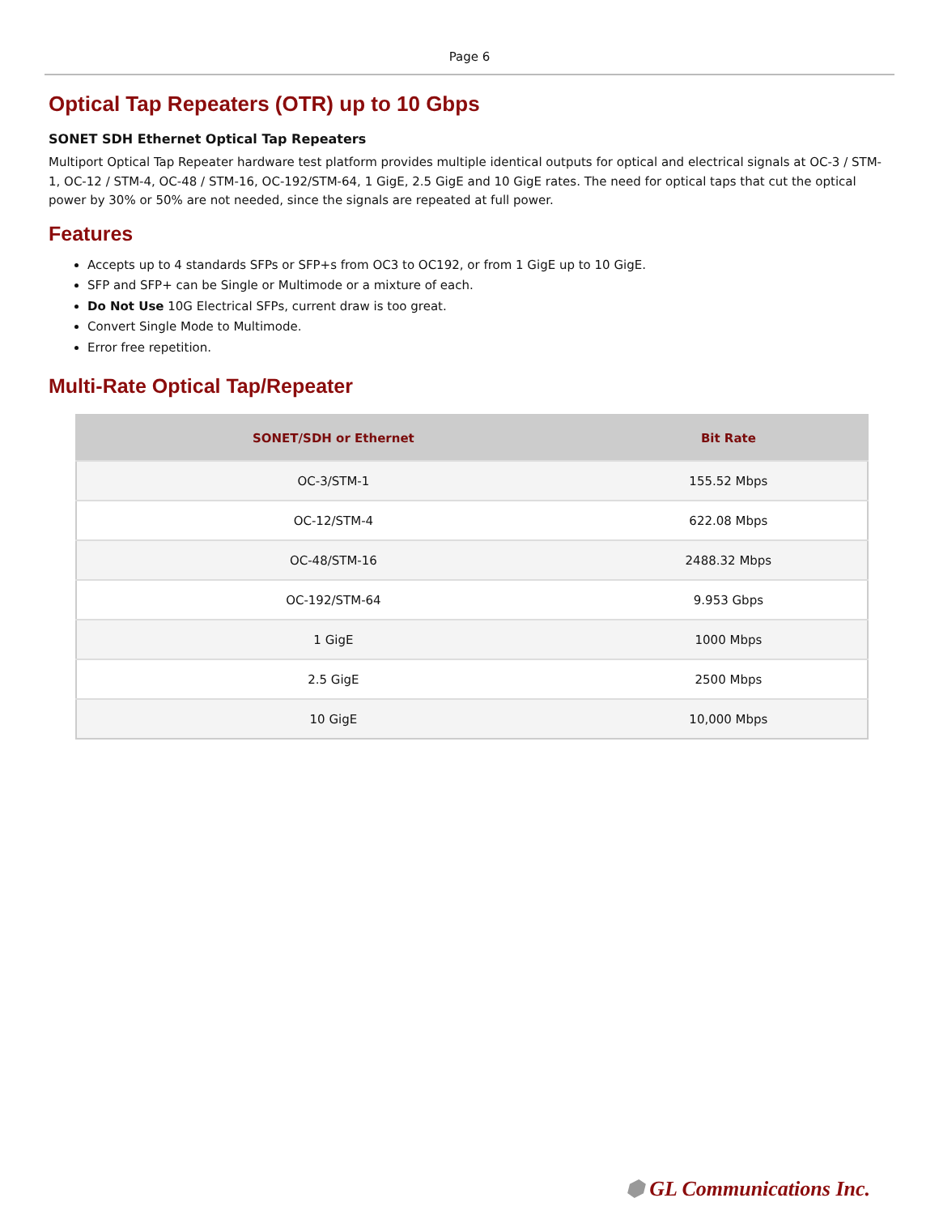Page 6
Optical Tap Repeaters (OTR) up to 10 Gbps
SONET SDH Ethernet Optical Tap Repeaters
Multiport Optical Tap Repeater hardware test platform provides multiple identical outputs for optical and electrical signals at OC-3 / STM-1, OC-12 / STM-4, OC-48 / STM-16, OC-192/STM-64, 1 GigE, 2.5 GigE and 10 GigE rates. The need for optical taps that cut the optical power by 30% or 50% are not needed, since the signals are repeated at full power.
Features
Accepts up to 4 standards SFPs or SFP+s from OC3 to OC192, or from 1 GigE up to 10 GigE.
SFP and SFP+ can be Single or Multimode or a mixture of each.
Do Not Use 10G Electrical SFPs, current draw is too great.
Convert Single Mode to Multimode.
Error free repetition.
Multi-Rate Optical Tap/Repeater
| SONET/SDH or Ethernet | Bit Rate |
| --- | --- |
| OC-3/STM-1 | 155.52 Mbps |
| OC-12/STM-4 | 622.08 Mbps |
| OC-48/STM-16 | 2488.32 Mbps |
| OC-192/STM-64 | 9.953 Gbps |
| 1 GigE | 1000 Mbps |
| 2.5 GigE | 2500 Mbps |
| 10 GigE | 10,000 Mbps |
⬢ GL Communications Inc.